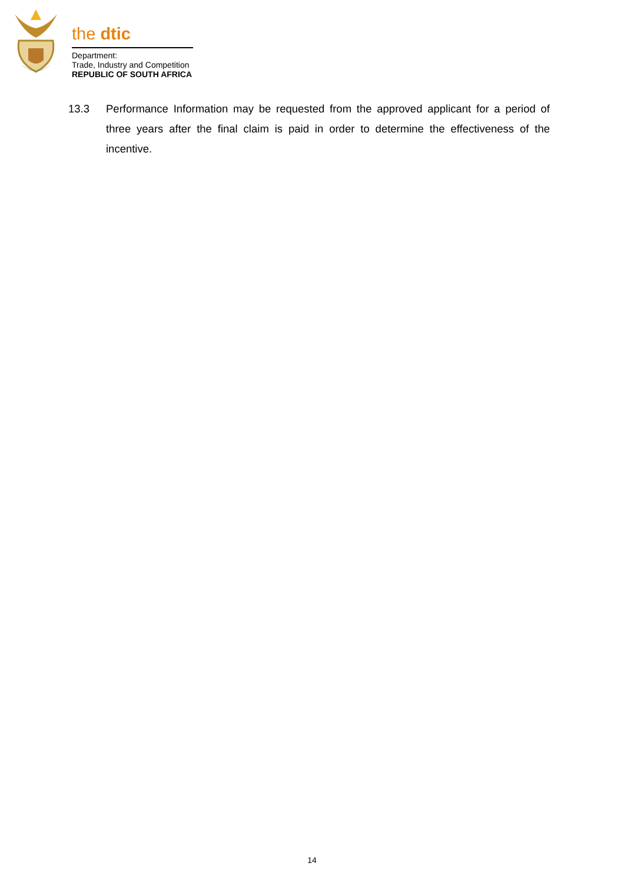the dtic
Department:
Trade, Industry and Competition
REPUBLIC OF SOUTH AFRICA
13.3 Performance Information may be requested from the approved applicant for a period of three years after the final claim is paid in order to determine the effectiveness of the incentive.
14